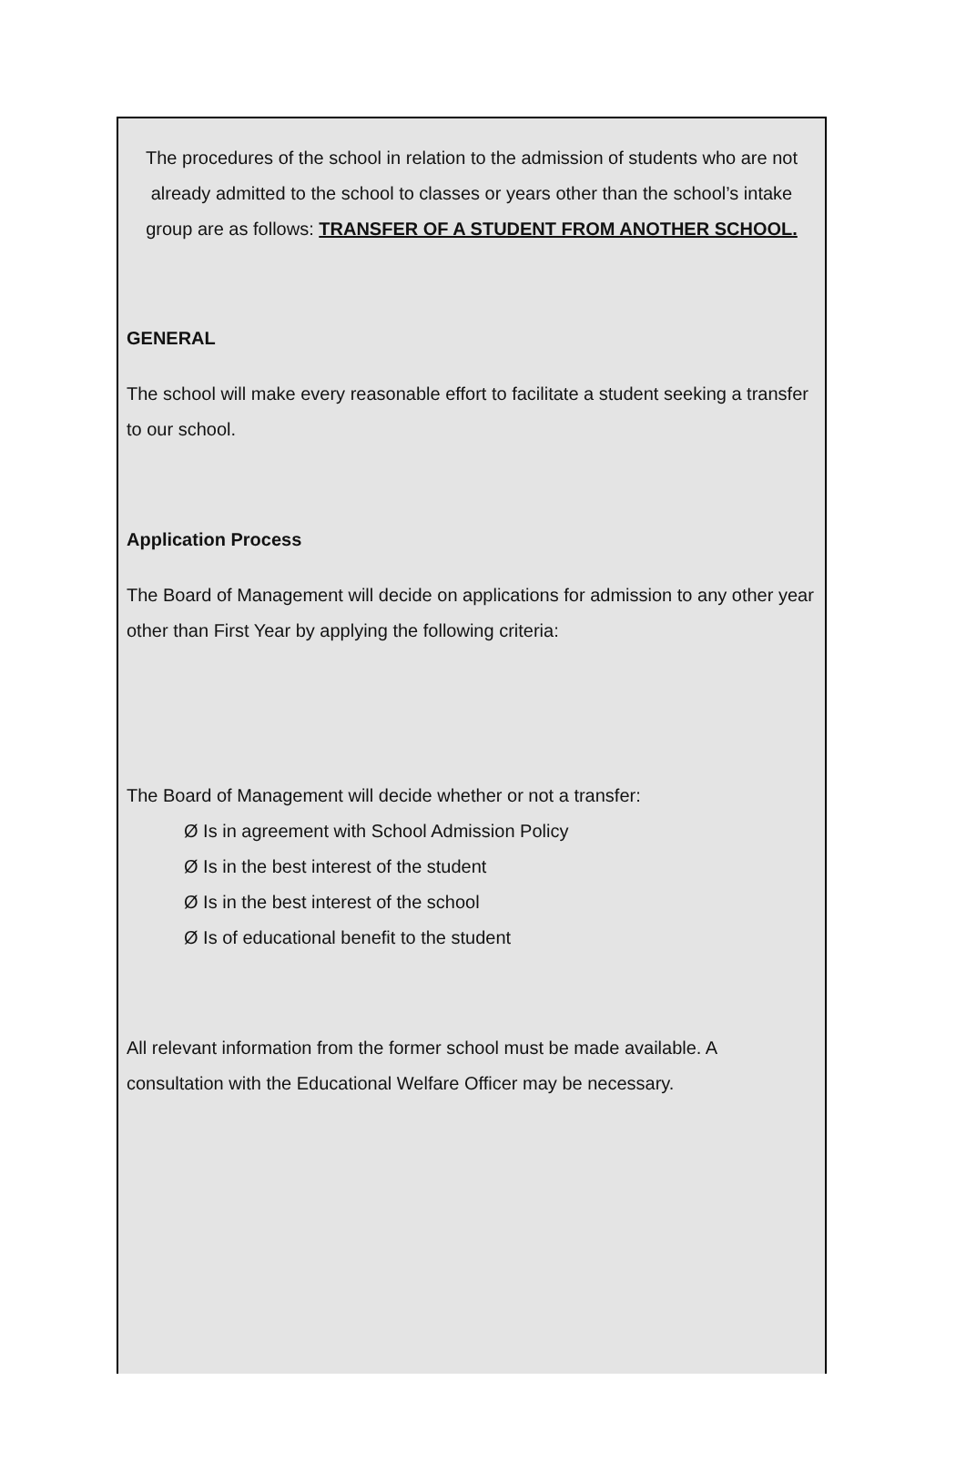The procedures of the school in relation to the admission of students who are not already admitted to the school to classes or years other than the school’s intake group are as follows: TRANSFER OF A STUDENT FROM ANOTHER SCHOOL.
GENERAL
The school will make every reasonable effort to facilitate a student seeking a transfer to our school.
Application Process
The Board of Management will decide on applications for admission to any other year other than First Year by applying the following criteria:
The Board of Management will decide whether or not a transfer:
Ø Is in agreement with School Admission Policy
Ø Is in the best interest of the student
Ø Is in the best interest of the school
Ø Is of educational benefit to the student
All relevant information from the former school must be made available. A consultation with the Educational Welfare Officer may be necessary.